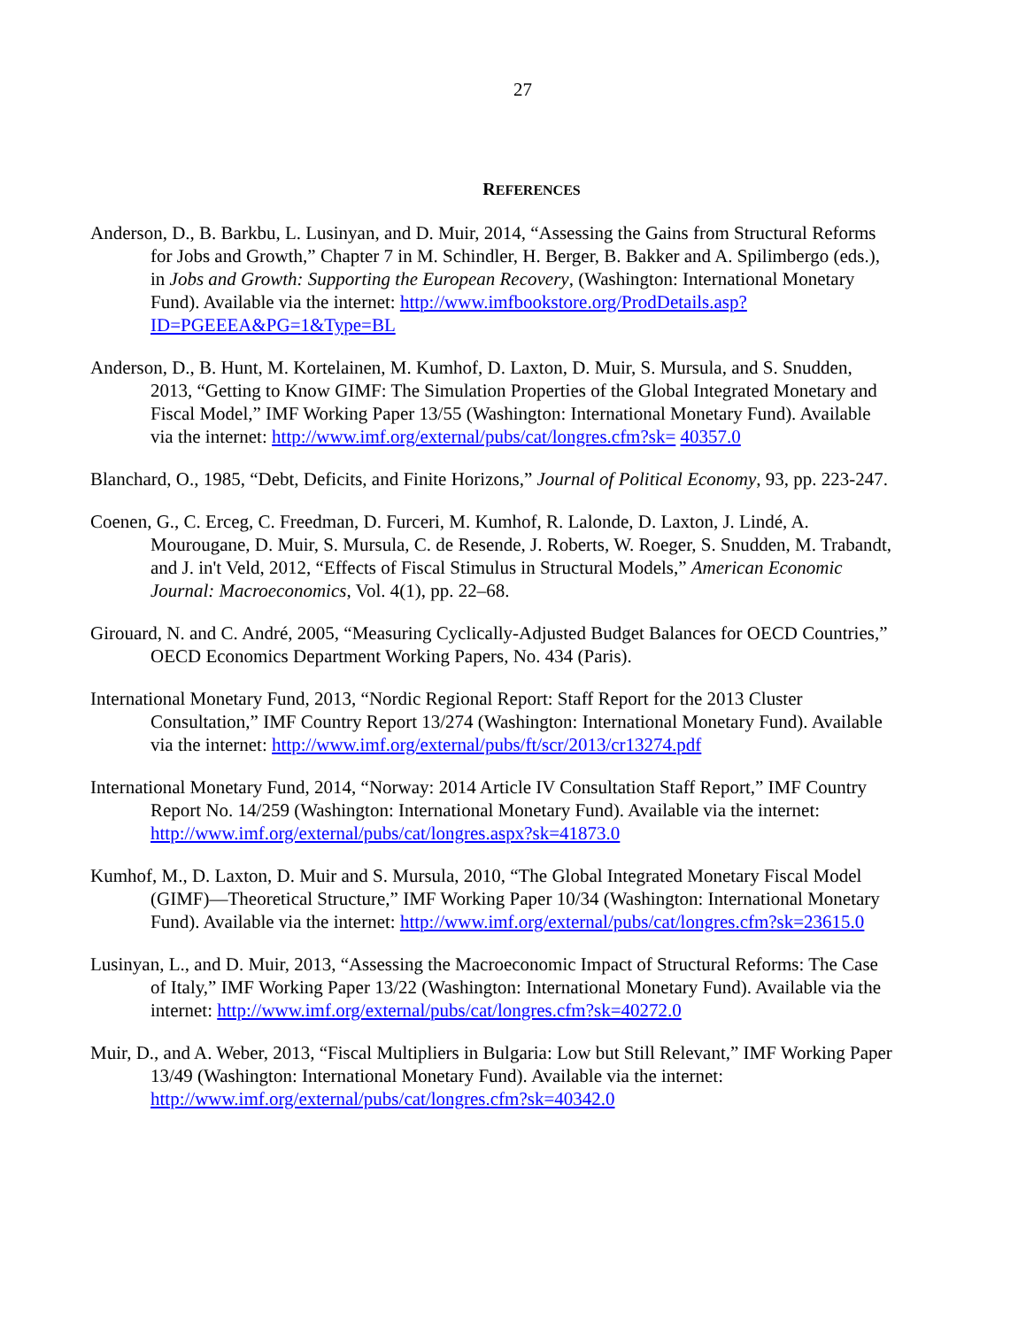27
REFERENCES
Anderson, D., B. Barkbu, L. Lusinyan, and D. Muir, 2014, “Assessing the Gains from Structural Reforms for Jobs and Growth,” Chapter 7 in M. Schindler, H. Berger, B. Bakker and A. Spilimbergo (eds.), in Jobs and Growth: Supporting the European Recovery, (Washington: International Monetary Fund). Available via the internet: http://www.imfbookstore.org/ProdDetails.asp?ID=PGEEEA&PG=1&Type=BL
Anderson, D., B. Hunt, M. Kortelainen, M. Kumhof, D. Laxton, D. Muir, S. Mursula, and S. Snudden, 2013, “Getting to Know GIMF: The Simulation Properties of the Global Integrated Monetary and Fiscal Model,” IMF Working Paper 13/55 (Washington: International Monetary Fund). Available via the internet: http://www.imf.org/external/pubs/cat/longres.cfm?sk= 40357.0
Blanchard, O., 1985, “Debt, Deficits, and Finite Horizons,” Journal of Political Economy, 93, pp. 223-247.
Coenen, G., C. Erceg, C. Freedman, D. Furceri, M. Kumhof, R. Lalonde, D. Laxton, J. Lindé, A. Mourougane, D. Muir, S. Mursula, C. de Resende, J. Roberts, W. Roeger, S. Snudden, M. Trabandt, and J. in't Veld, 2012, “Effects of Fiscal Stimulus in Structural Models,” American Economic Journal: Macroeconomics, Vol. 4(1), pp. 22–68.
Girouard, N. and C. André, 2005, “Measuring Cyclically-Adjusted Budget Balances for OECD Countries,” OECD Economics Department Working Papers, No. 434 (Paris).
International Monetary Fund, 2013, “Nordic Regional Report: Staff Report for the 2013 Cluster Consultation,” IMF Country Report 13/274 (Washington: International Monetary Fund). Available via the internet: http://www.imf.org/external/pubs/ft/scr/2013/cr13274.pdf
International Monetary Fund, 2014, “Norway: 2014 Article IV Consultation Staff Report,” IMF Country Report No. 14/259 (Washington: International Monetary Fund). Available via the internet: http://www.imf.org/external/pubs/cat/longres.aspx?sk=41873.0
Kumhof, M., D. Laxton, D. Muir and S. Mursula, 2010, “The Global Integrated Monetary Fiscal Model (GIMF)—Theoretical Structure,” IMF Working Paper 10/34 (Washington: International Monetary Fund). Available via the internet: http://www.imf.org/external/pubs/cat/longres.cfm?sk=23615.0
Lusinyan, L., and D. Muir, 2013, “Assessing the Macroeconomic Impact of Structural Reforms: The Case of Italy,” IMF Working Paper 13/22 (Washington: International Monetary Fund). Available via the internet: http://www.imf.org/external/pubs/cat/longres.cfm?sk=40272.0
Muir, D., and A. Weber, 2013, “Fiscal Multipliers in Bulgaria: Low but Still Relevant,” IMF Working Paper 13/49 (Washington: International Monetary Fund). Available via the internet: http://www.imf.org/external/pubs/cat/longres.cfm?sk=40342.0